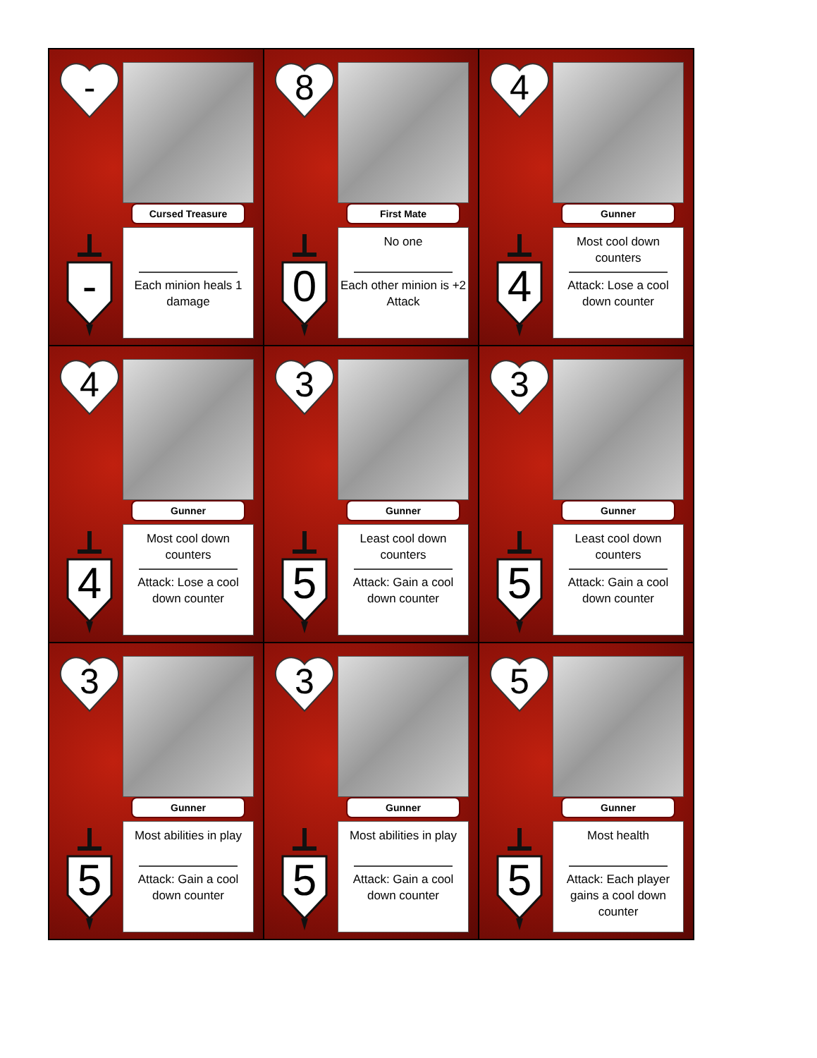-
-
Cursed Treasure
Each minion heals 1 damage
8
0
First Mate
No one
Each other minion is +2 Attack
4
4
Gunner
Most cool down counters
Attack: Lose a cool down counter
4
4
Gunner
Most cool down counters
Attack: Lose a cool down counter
3
5
Gunner
Least cool down counters
Attack: Gain a cool down counter
3
5
Gunner
Least cool down counters
Attack: Gain a cool down counter
3
5
Gunner
Most abilities in play
Attack: Gain a cool down counter
3
5
Gunner
Most abilities in play
Attack: Gain a cool down counter
5
5
Gunner
Most health
Attack: Each player gains a cool down counter